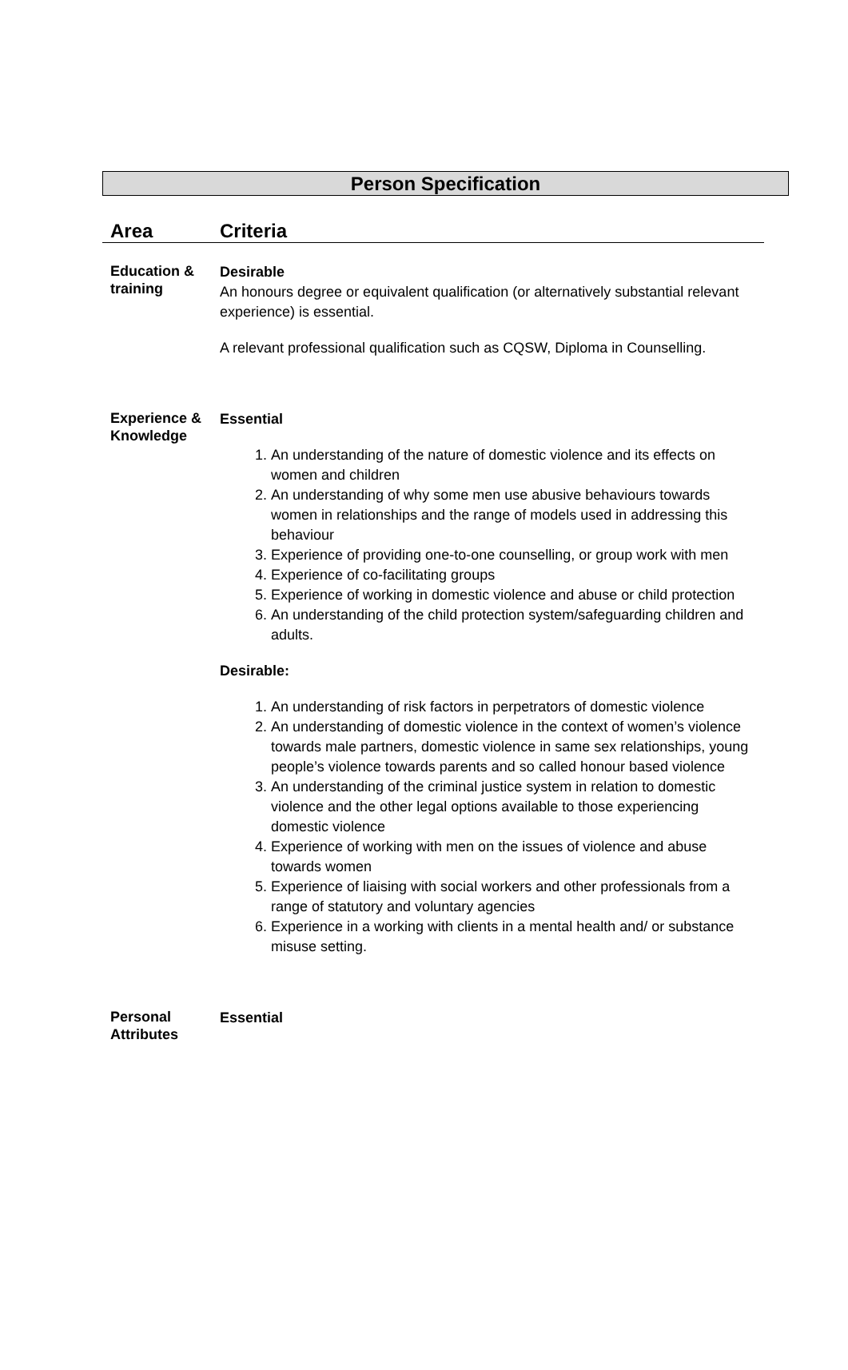Person Specification
| Area | Criteria |
| --- | --- |
| Education & training | Desirable An honours degree or equivalent qualification (or alternatively substantial relevant experience) is essential. A relevant professional qualification such as CQSW, Diploma in Counselling. |
| Experience & Knowledge | Essential 1. An understanding of the nature of domestic violence and its effects on women and children 2. An understanding of why some men use abusive behaviours towards women in relationships and the range of models used in addressing this behaviour 3. Experience of providing one-to-one counselling, or group work with men 4. Experience of co-facilitating groups 5. Experience of working in domestic violence and abuse or child protection 6. An understanding of the child protection system/safeguarding children and adults. Desirable: 1. An understanding of risk factors in perpetrators of domestic violence 2. An understanding of domestic violence in the context of women’s violence towards male partners, domestic violence in same sex relationships, young people’s violence towards parents and so called honour based violence 3. An understanding of the criminal justice system in relation to domestic violence and the other legal options available to those experiencing domestic violence 4. Experience of working with men on the issues of violence and abuse towards women 5. Experience of liaising with social workers and other professionals from a range of statutory and voluntary agencies 6. Experience in a working with clients in a mental health and/ or substance misuse setting. |
| Personal Attributes | Essential |